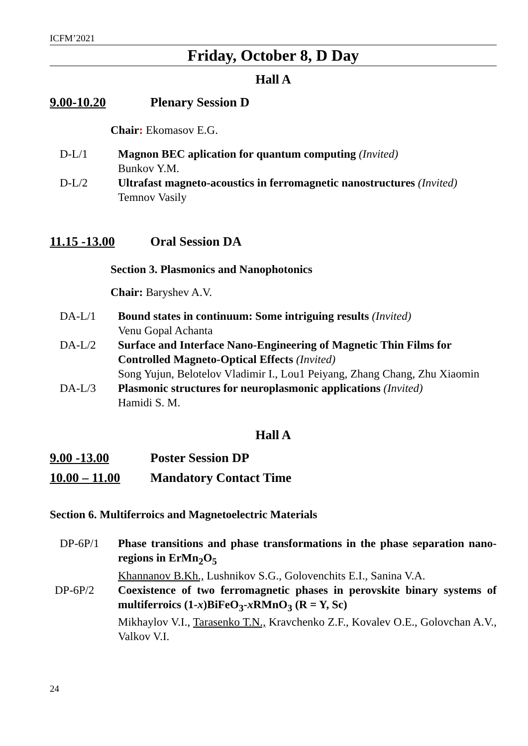ICFM’2021
Friday, October 8, D Day
Hall A
9.00-10.20 Plenary Session D
Chair: Ekomasov E.G.
D-L/1 Magnon BEC aplication for quantum computing (Invited)
Bunkov Y.M.
D-L/2 Ultrafast magneto-acoustics in ferromagnetic nanostructures (Invited)
Temnov Vasily
11.15 -13.00 Oral Session DA
Section 3. Plasmonics and Nanophotonics
Chair: Baryshev A.V.
DA-L/1 Bound states in continuum: Some intriguing results (Invited)
Venu Gopal Achanta
DA-L/2 Surface and Interface Nano-Engineering of Magnetic Thin Films for Controlled Magneto-Optical Effects (Invited)
Song Yujun, Belotelov Vladimir I., Lou1 Peiyang, Zhang Chang, Zhu Xiaomin
DA-L/3 Plasmonic structures for neuroplasmonic applications (Invited)
Hamidi S. M.
Hall A
9.00 -13.00 Poster Session DP
10.00 – 11.00 Mandatory Contact Time
Section 6. Multiferroics and Magnetoelectric Materials
DP-6P/1 Phase transitions and phase transformations in the phase separation nano-regions in ErMn<sub>2</sub>O<sub>5</sub>
Khannanov B.Kh., Lushnikov S.G., Golovenchits E.I., Sanina V.A.
DP-6P/2 Coexistence of two ferromagnetic phases in perovskite binary systems of multiferroics (1-x)BiFeO<sub>3</sub>-x RMnO<sub>3</sub> (R = Y, Sc)
Mikhaylov V.I., Tarasenko T.N., Kravchenko Z.F., Kovalev O.E., Golovchan A.V., Valkov V.I.
24